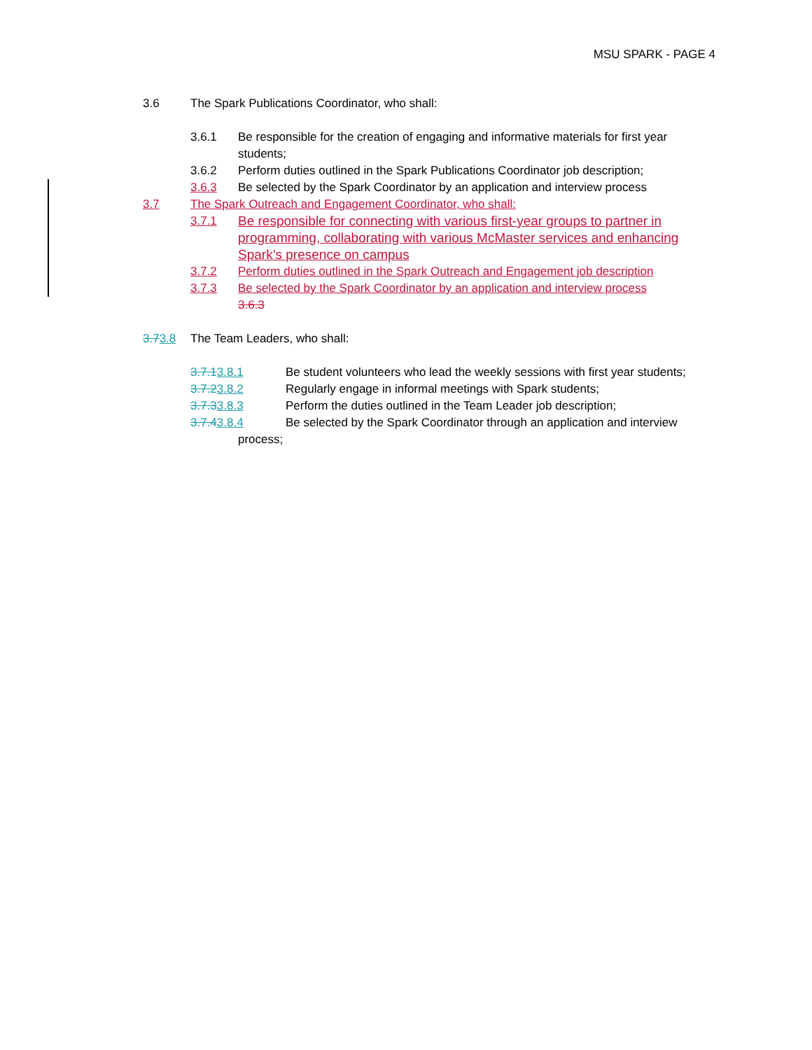MSU SPARK - PAGE 4
3.6 The Spark Publications Coordinator, who shall:
3.6.1 Be responsible for the creation of engaging and informative materials for first year students;
3.6.2 Perform duties outlined in the Spark Publications Coordinator job description;
3.6.3 Be selected by the Spark Coordinator by an application and interview process
3.7 The Spark Outreach and Engagement Coordinator, who shall:
3.7.1 Be responsible for connecting with various first-year groups to partner in programming, collaborating with various McMaster services and enhancing Spark’s presence on campus
3.7.2 Perform duties outlined in the Spark Outreach and Engagement job description
3.7.3 Be selected by the Spark Coordinator by an application and interview process
3.6.3
3.73.8 The Team Leaders, who shall:
3.7.13.8.1 Be student volunteers who lead the weekly sessions with first year students;
3.7.23.8.2 Regularly engage in informal meetings with Spark students;
3.7.33.8.3 Perform the duties outlined in the Team Leader job description;
3.7.43.8.4 Be selected by the Spark Coordinator through an application and interview
process;